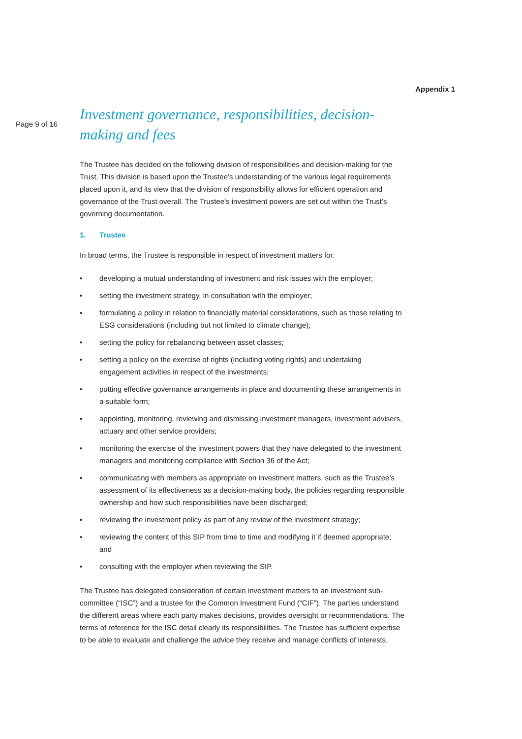Appendix 1
Page 9 of 16
Investment governance, responsibilities, decision-making and fees
The Trustee has decided on the following division of responsibilities and decision-making for the Trust. This division is based upon the Trustee’s understanding of the various legal requirements placed upon it, and its view that the division of responsibility allows for efficient operation and governance of the Trust overall. The Trustee’s investment powers are set out within the Trust’s governing documentation.
1. Trustee
In broad terms, the Trustee is responsible in respect of investment matters for:
• developing a mutual understanding of investment and risk issues with the employer;
• setting the investment strategy, in consultation with the employer;
• formulating a policy in relation to financially material considerations, such as those relating to ESG considerations (including but not limited to climate change);
• setting the policy for rebalancing between asset classes;
• setting a policy on the exercise of rights (including voting rights) and undertaking engagement activities in respect of the investments;
• putting effective governance arrangements in place and documenting these arrangements in a suitable form;
• appointing, monitoring, reviewing and dismissing investment managers, investment advisers, actuary and other service providers;
• monitoring the exercise of the investment powers that they have delegated to the investment managers and monitoring compliance with Section 36 of the Act;
• communicating with members as appropriate on investment matters, such as the Trustee’s assessment of its effectiveness as a decision-making body, the policies regarding responsible ownership and how such responsibilities have been discharged;
• reviewing the investment policy as part of any review of the investment strategy;
• reviewing the content of this SIP from time to time and modifying it if deemed appropriate; and
• consulting with the employer when reviewing the SIP.
The Trustee has delegated consideration of certain investment matters to an investment sub-committee (“ISC”) and a trustee for the Common Investment Fund (“CIF”). The parties understand the different areas where each party makes decisions, provides oversight or recommendations. The terms of reference for the ISC detail clearly its responsibilities. The Trustee has sufficient expertise to be able to evaluate and challenge the advice they receive and manage conflicts of interests.